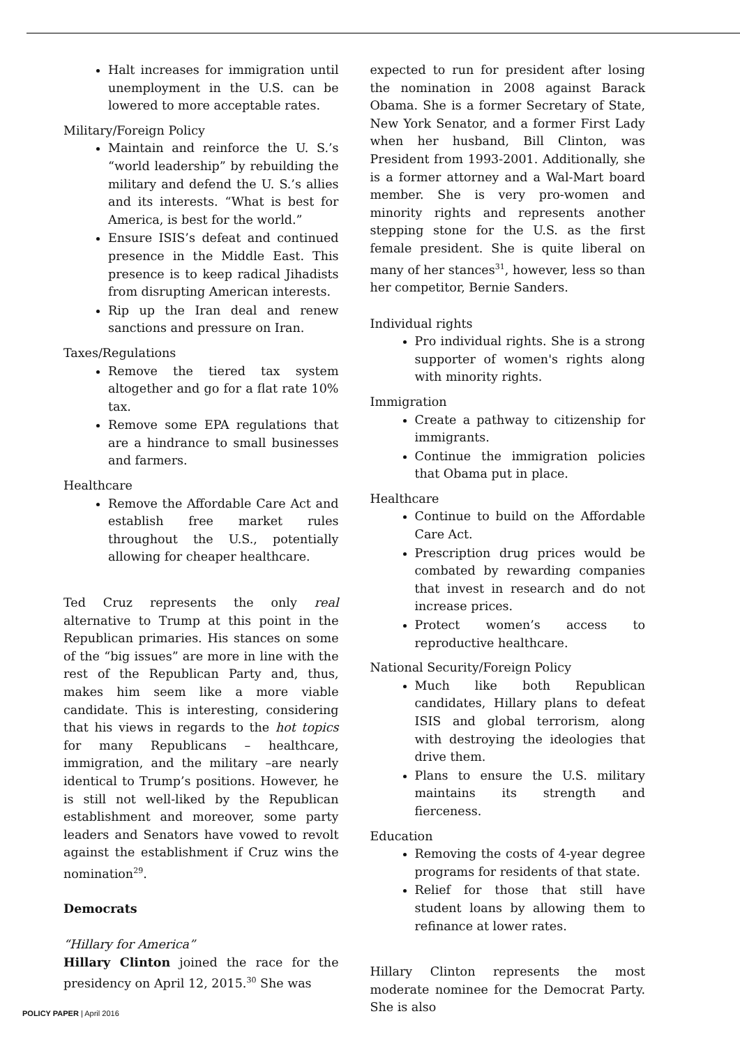Halt increases for immigration until unemployment in the U.S. can be lowered to more acceptable rates.
Military/Foreign Policy
Maintain and reinforce the U. S.’s “world leadership” by rebuilding the military and defend the U. S.’s allies and its interests. “What is best for America, is best for the world.”
Ensure ISIS’s defeat and continued presence in the Middle East. This presence is to keep radical Jihadists from disrupting American interests.
Rip up the Iran deal and renew sanctions and pressure on Iran.
Taxes/Regulations
Remove the tiered tax system altogether and go for a flat rate 10% tax.
Remove some EPA regulations that are a hindrance to small businesses and farmers.
Healthcare
Remove the Affordable Care Act and establish free market rules throughout the U.S., potentially allowing for cheaper healthcare.
Ted Cruz represents the only real alternative to Trump at this point in the Republican primaries. His stances on some of the “big issues” are more in line with the rest of the Republican Party and, thus, makes him seem like a more viable candidate. This is interesting, considering that his views in regards to the hot topics for many Republicans – healthcare, immigration, and the military –are nearly identical to Trump’s positions. However, he is still not well-liked by the Republican establishment and moreover, some party leaders and Senators have vowed to revolt against the establishment if Cruz wins the nomination<sup>29</sup>.
Democrats
“Hillary for America”
Hillary Clinton joined the race for the presidency on April 12, 2015.<sup>30</sup> She was
expected to run for president after losing the nomination in 2008 against Barack Obama. She is a former Secretary of State, New York Senator, and a former First Lady when her husband, Bill Clinton, was President from 1993-2001. Additionally, she is a former attorney and a Wal-Mart board member. She is very pro-women and minority rights and represents another stepping stone for the U.S. as the first female president. She is quite liberal on many of her stances<sup>31</sup>, however, less so than her competitor, Bernie Sanders.
Individual rights
Pro individual rights. She is a strong supporter of women's rights along with minority rights.
Immigration
Create a pathway to citizenship for immigrants.
Continue the immigration policies that Obama put in place.
Healthcare
Continue to build on the Affordable Care Act.
Prescription drug prices would be combated by rewarding companies that invest in research and do not increase prices.
Protect women’s access to reproductive healthcare.
National Security/Foreign Policy
Much like both Republican candidates, Hillary plans to defeat ISIS and global terrorism, along with destroying the ideologies that drive them.
Plans to ensure the U.S. military maintains its strength and fierceness.
Education
Removing the costs of 4-year degree programs for residents of that state.
Relief for those that still have student loans by allowing them to refinance at lower rates.
Hillary Clinton represents the most moderate nominee for the Democrat Party. She is also
POLICY PAPER | April 2016